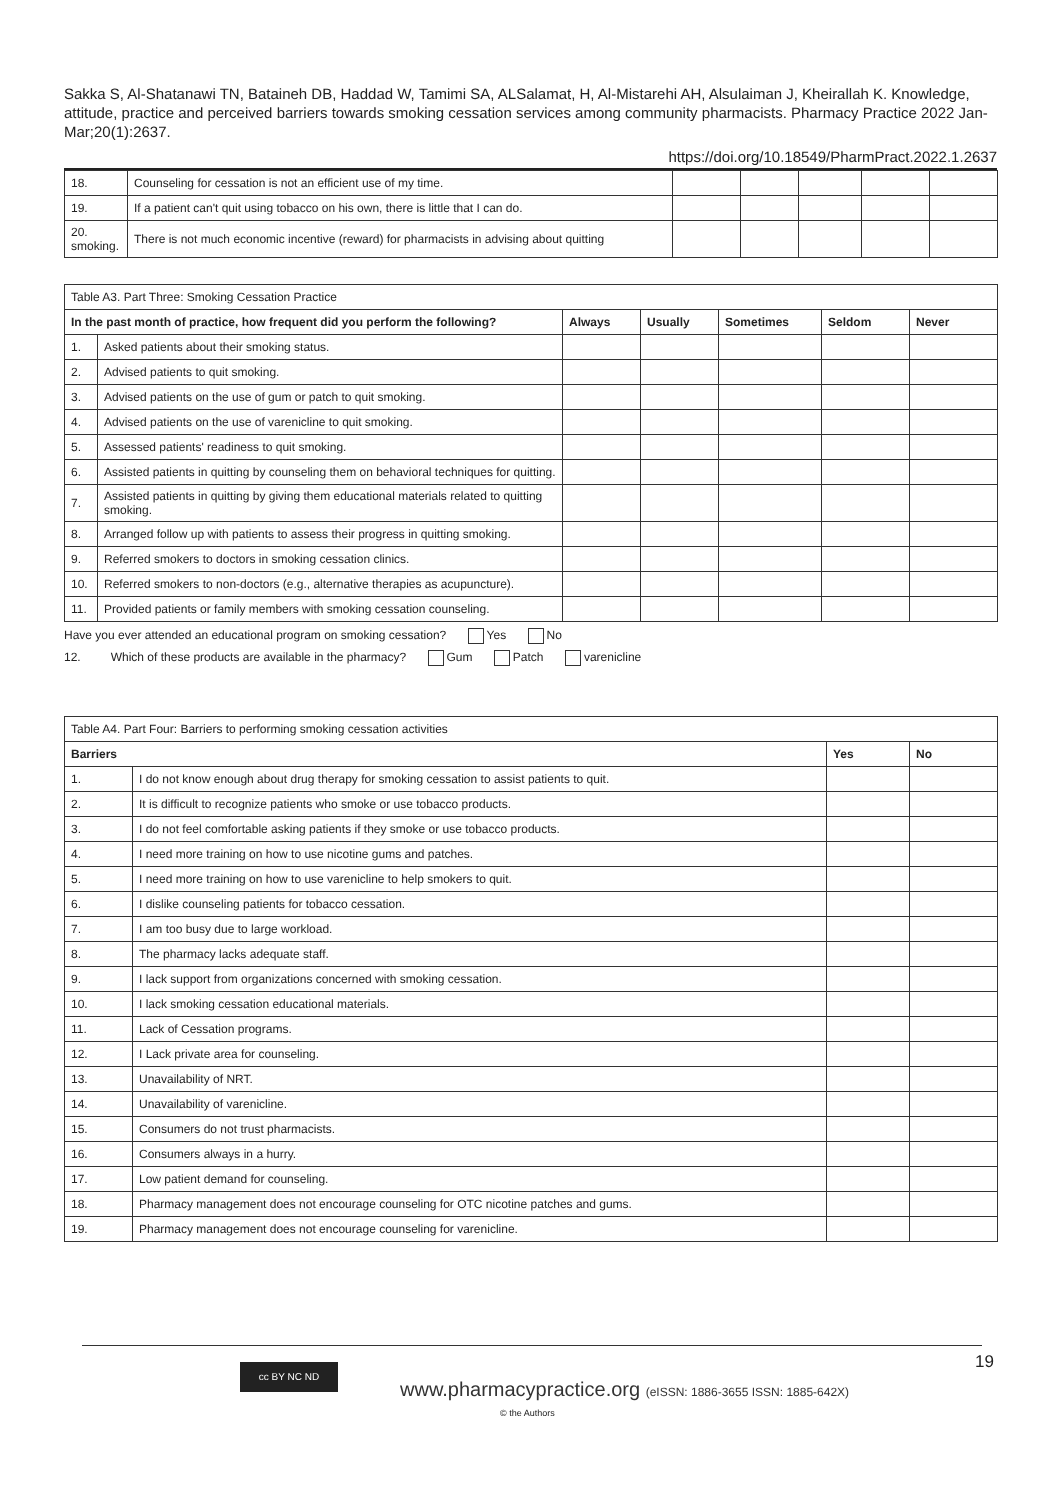Sakka S, Al-Shatanawi TN, Bataineh DB, Haddad W, Tamimi SA, ALSalamat, H, Al-Mistarehi AH, Alsulaiman J, Kheirallah K. Knowledge, attitude, practice and perceived barriers towards smoking cessation services among community pharmacists. Pharmacy Practice 2022 Jan-Mar;20(1):2637.
https://doi.org/10.18549/PharmPract.2022.1.2637
| 18. | Counseling for cessation is not an efficient use of my time. | | | | | |
| 19. | If a patient can't quit using tobacco on his own, there is little that I can do. | | | | | |
| 20. smoking. | There is not much economic incentive (reward) for pharmacists in advising about quitting | | | | | |
| Table A3. Part Three: Smoking Cessation Practice | | | | | | |
| In the past month of practice, how frequent did you perform the following? | | Always | Usually | Sometimes | Seldom | Never |
| 1. | Asked patients about their smoking status. | | | | | |
| 2. | Advised patients to quit smoking. | | | | | |
| 3. | Advised patients on the use of gum or patch to quit smoking. | | | | | |
| 4. | Advised patients on the use of varenicline to quit smoking. | | | | | |
| 5. | Assessed patients' readiness to quit smoking. | | | | | |
| 6. | Assisted patients in quitting by counseling them on behavioral techniques for quitting. | | | | | |
| 7. | Assisted patients in quitting by giving them educational materials related to quitting smoking. | | | | | |
| 8. | Arranged follow up with patients to assess their progress in quitting smoking. | | | | | |
| 9. | Referred smokers to doctors in smoking cessation clinics. | | | | | |
| 10. | Referred smokers to non-doctors (e.g., alternative therapies as acupuncture). | | | | | |
| 11. | Provided patients or family members with smoking cessation counseling. | | | | | |
Have you ever attended an educational program on smoking cessation? Yes No
12. Which of these products are available in the pharmacy? Gum Patch varenicline
| Table A4. Part Four: Barriers to performing smoking cessation activities | | | |
| Barriers | | Yes | No |
| 1. | I do not know enough about drug therapy for smoking cessation to assist patients to quit. | | |
| 2. | It is difficult to recognize patients who smoke or use tobacco products. | | |
| 3. | I do not feel comfortable asking patients if they smoke or use tobacco products. | | |
| 4. | I need more training on how to use nicotine gums and patches. | | |
| 5. | I need more training on how to use varenicline to help smokers to quit. | | |
| 6. | I dislike counseling patients for tobacco cessation. | | |
| 7. | I am too busy due to large workload. | | |
| 8. | The pharmacy lacks adequate staff. | | |
| 9. | I lack support from organizations concerned with smoking cessation. | | |
| 10. | I lack smoking cessation educational materials. | | |
| 11. | Lack of Cessation programs. | | |
| 12. | I Lack private area for counseling. | | |
| 13. | Unavailability of NRT. | | |
| 14. | Unavailability of varenicline. | | |
| 15. | Consumers do not trust pharmacists. | | |
| 16. | Consumers always in a hurry. | | |
| 17. | Low patient demand for counseling. | | |
| 18. | Pharmacy management does not encourage counseling for OTC nicotine patches and gums. | | |
| 19. | Pharmacy management does not encourage counseling for varenicline. | | |
19
cc BY NC ND
www.pharmacypractice.org (eISSN: 1886-3655 ISSN: 1885-642X)
© the Authors